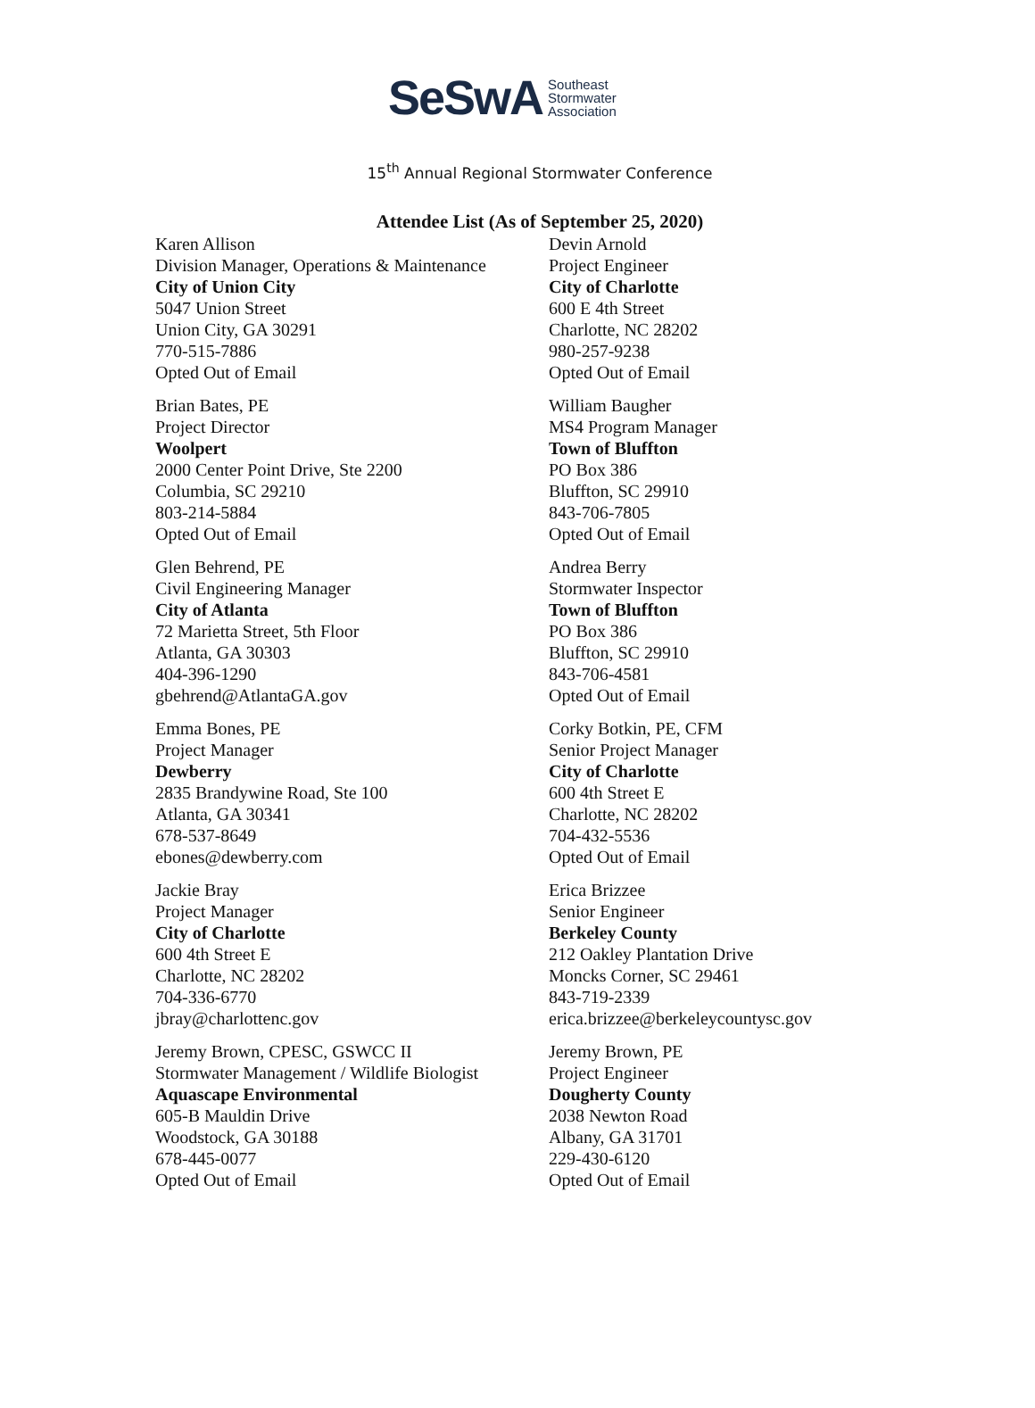SeSwA Southeast
Stormwater
Association
15<sup>th</sup> Annual Regional Stormwater Conference
Attendee List (As of September 25, 2020)
Karen Allison
Division Manager, Operations & Maintenance
City of Union City
5047 Union Street
Union City, GA 30291
770-515-7886
Opted Out of Email
Devin Arnold
Project Engineer
City of Charlotte
600 E 4th Street
Charlotte, NC 28202
980-257-9238
Opted Out of Email
Brian Bates, PE
Project Director
Woolpert
2000 Center Point Drive, Ste 2200
Columbia, SC 29210
803-214-5884
Opted Out of Email
William Baugher
MS4 Program Manager
Town of Bluffton
PO Box 386
Bluffton, SC 29910
843-706-7805
Opted Out of Email
Glen Behrend, PE
Civil Engineering Manager
City of Atlanta
72 Marietta Street, 5th Floor
Atlanta, GA 30303
404-396-1290
gbehrend@AtlantaGA.gov
Andrea Berry
Stormwater Inspector
Town of Bluffton
PO Box 386
Bluffton, SC 29910
843-706-4581
Opted Out of Email
Emma Bones, PE
Project Manager
Dewberry
2835 Brandywine Road, Ste 100
Atlanta, GA 30341
678-537-8649
ebones@dewberry.com
Corky Botkin, PE, CFM
Senior Project Manager
City of Charlotte
600 4th Street E
Charlotte, NC 28202
704-432-5536
Opted Out of Email
Jackie Bray
Project Manager
City of Charlotte
600 4th Street E
Charlotte, NC 28202
704-336-6770
jbray@charlottenc.gov
Erica Brizzee
Senior Engineer
Berkeley County
212 Oakley Plantation Drive
Moncks Corner, SC 29461
843-719-2339
erica.brizzee@berkeleycountysc.gov
Jeremy Brown, CPESC, GSWCC II
Stormwater Management / Wildlife Biologist
Aquascape Environmental
605-B Mauldin Drive
Woodstock, GA 30188
678-445-0077
Opted Out of Email
Jeremy Brown, PE
Project Engineer
Dougherty County
2038 Newton Road
Albany, GA 31701
229-430-6120
Opted Out of Email